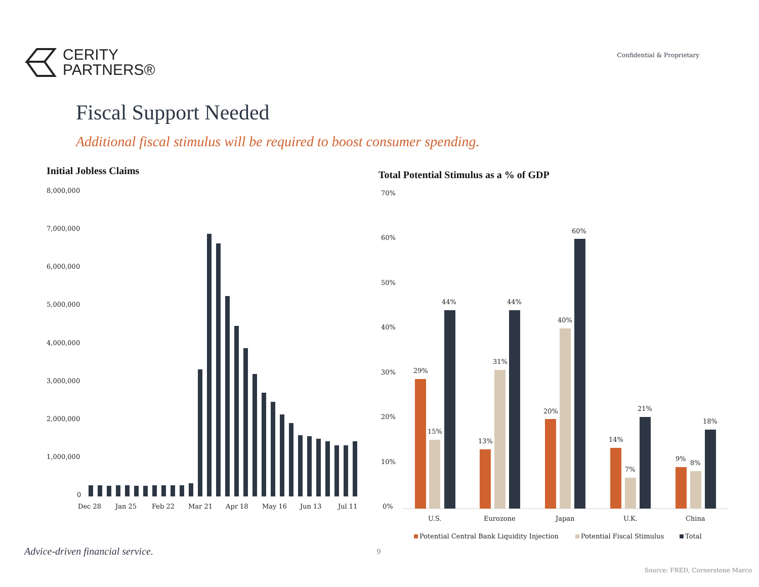CERITY
PARTNERS®
Confidential & Proprietary
Fiscal Support Needed
Additional fiscal stimulus will be required to boost consumer spending.
Initial Jobless Claims
8,000,000
7,000,000
6,000,000
5,000,000
4,000,000
3,000,000
2,000,000
1,000,000
0
Dec 28
Jan 25
Feb 22
Mar 21
Apr 18
May 16
Jun 13
Jul 11
Total Potential Stimulus as a % of GDP
70%
60%
50%
40%
30%
20%
10%
0%
29%
15%
44%
13%
31%
44%
20%
40%
60%
14%
7%
21%
9%
8%
18%
U.S.
Eurozone
Japan
U.K.
China
Potential Central Bank Liquidity Injection
Potential Fiscal Stimulus
Total
Advice-driven financial service.
9
Source: FRED, Cornerstone Marco